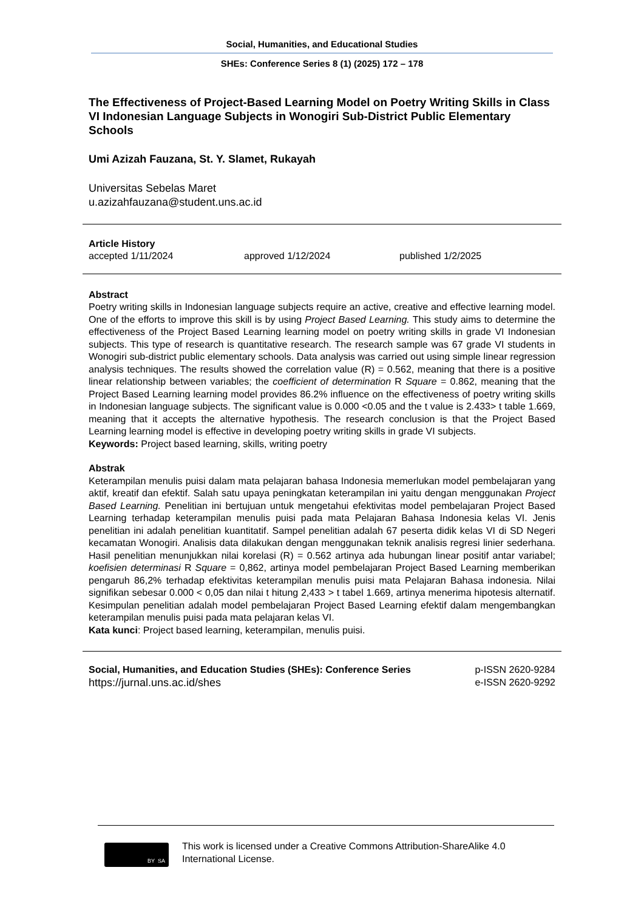Social, Humanities, and Educational Studies
SHEs: Conference Series 8 (1) (2025) 172 – 178
The Effectiveness of Project-Based Learning Model on Poetry Writing Skills in Class VI Indonesian Language Subjects in Wonogiri Sub-District Public Elementary Schools
Umi Azizah Fauzana, St. Y. Slamet, Rukayah
Universitas Sebelas Maret
u.azizahfauzana@student.uns.ac.id
Article History
accepted 1/11/2024 approved 1/12/2024 published 1/2/2025
Abstract
Poetry writing skills in Indonesian language subjects require an active, creative and effective learning model. One of the efforts to improve this skill is by using Project Based Learning. This study aims to determine the effectiveness of the Project Based Learning learning model on poetry writing skills in grade VI Indonesian subjects. This type of research is quantitative research. The research sample was 67 grade VI students in Wonogiri sub-district public elementary schools. Data analysis was carried out using simple linear regression analysis techniques. The results showed the correlation value (R) = 0.562, meaning that there is a positive linear relationship between variables; the coefficient of determination R Square = 0.862, meaning that the Project Based Learning learning model provides 86.2% influence on the effectiveness of poetry writing skills in Indonesian language subjects. The significant value is 0.000 <0.05 and the t value is 2.433> t table 1.669, meaning that it accepts the alternative hypothesis. The research conclusion is that the Project Based Learning learning model is effective in developing poetry writing skills in grade VI subjects.
Keywords: Project based learning, skills, writing poetry
Abstrak
Keterampilan menulis puisi dalam mata pelajaran bahasa Indonesia memerlukan model pembelajaran yang aktif, kreatif dan efektif. Salah satu upaya peningkatan keterampilan ini yaitu dengan menggunakan Project Based Learning. Penelitian ini bertujuan untuk mengetahui efektivitas model pembelajaran Project Based Learning terhadap keterampilan menulis puisi pada mata Pelajaran Bahasa Indonesia kelas VI. Jenis penelitian ini adalah penelitian kuantitatif. Sampel penelitian adalah 67 peserta didik kelas VI di SD Negeri kecamatan Wonogiri. Analisis data dilakukan dengan menggunakan teknik analisis regresi linier sederhana. Hasil penelitian menunjukkan nilai korelasi (R) = 0.562 artinya ada hubungan linear positif antar variabel; koefisien determinasi R Square = 0,862, artinya model pembelajaran Project Based Learning memberikan pengaruh 86,2% terhadap efektivitas keterampilan menulis puisi mata Pelajaran Bahasa indonesia. Nilai signifikan sebesar 0.000 < 0,05 dan nilai t hitung 2,433 > t tabel 1.669, artinya menerima hipotesis alternatif. Kesimpulan penelitian adalah model pembelajaran Project Based Learning efektif dalam mengembangkan keterampilan menulis puisi pada mata pelajaran kelas VI.
Kata kunci: Project based learning, keterampilan, menulis puisi.
Social, Humanities, and Education Studies (SHEs): Conference Series
https://jurnal.uns.ac.id/shes
p-ISSN 2620-9284
e-ISSN 2620-9292
BY SA
This work is licensed under a Creative Commons Attribution-ShareAlike 4.0 International License.